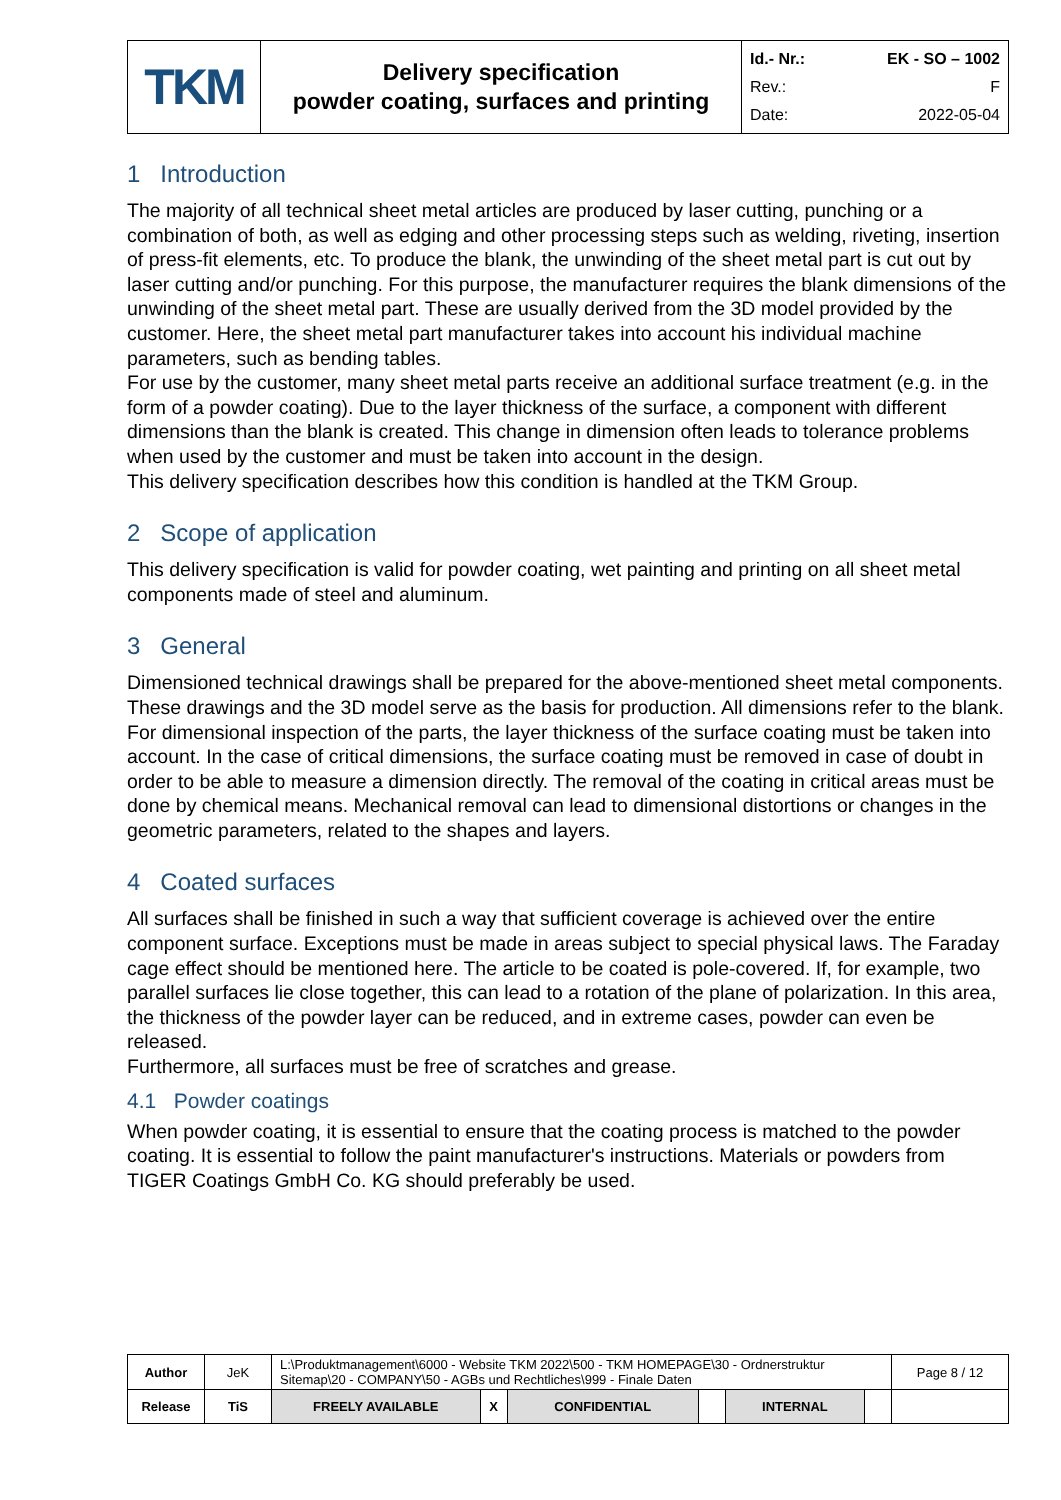| TKM | Delivery specification powder coating, surfaces and printing | Id.- Nr.: EK - SO – 1002 Rev.: F Date: 2022-05-04 |
1 Introduction
The majority of all technical sheet metal articles are produced by laser cutting, punching or a combination of both, as well as edging and other processing steps such as welding, riveting, insertion of press-fit elements, etc. To produce the blank, the unwinding of the sheet metal part is cut out by laser cutting and/or punching. For this purpose, the manufacturer requires the blank dimensions of the unwinding of the sheet metal part. These are usually derived from the 3D model provided by the customer. Here, the sheet metal part manufacturer takes into account his individual machine parameters, such as bending tables.
For use by the customer, many sheet metal parts receive an additional surface treatment (e.g. in the form of a powder coating). Due to the layer thickness of the surface, a component with different dimensions than the blank is created. This change in dimension often leads to tolerance problems when used by the customer and must be taken into account in the design.
This delivery specification describes how this condition is handled at the TKM Group.
2 Scope of application
This delivery specification is valid for powder coating, wet painting and printing on all sheet metal components made of steel and aluminum.
3 General
Dimensioned technical drawings shall be prepared for the above-mentioned sheet metal components. These drawings and the 3D model serve as the basis for production. All dimensions refer to the blank. For dimensional inspection of the parts, the layer thickness of the surface coating must be taken into account. In the case of critical dimensions, the surface coating must be removed in case of doubt in order to be able to measure a dimension directly. The removal of the coating in critical areas must be done by chemical means. Mechanical removal can lead to dimensional distortions or changes in the geometric parameters, related to the shapes and layers.
4 Coated surfaces
All surfaces shall be finished in such a way that sufficient coverage is achieved over the entire component surface. Exceptions must be made in areas subject to special physical laws. The Faraday cage effect should be mentioned here. The article to be coated is pole-covered. If, for example, two parallel surfaces lie close together, this can lead to a rotation of the plane of polarization. In this area, the thickness of the powder layer can be reduced, and in extreme cases, powder can even be released.
Furthermore, all surfaces must be free of scratches and grease.
4.1 Powder coatings
When powder coating, it is essential to ensure that the coating process is matched to the powder coating. It is essential to follow the paint manufacturer's instructions. Materials or powders from TIGER Coatings GmbH Co. KG should preferably be used.
| Author | JeK | L:\Produktmanagement\6000 - Website TKM 2022\500 - TKM HOMEPAGE\30 - Ordnerstruktur Sitemap\20 - COMPANY\50 - AGBs und Rechtliches\999 - Finale Daten | | | | | | Page 8 / 12 |
| Release | TiS | FREELY AVAILABLE | X | CONFIDENTIAL | | INTERNAL | | |